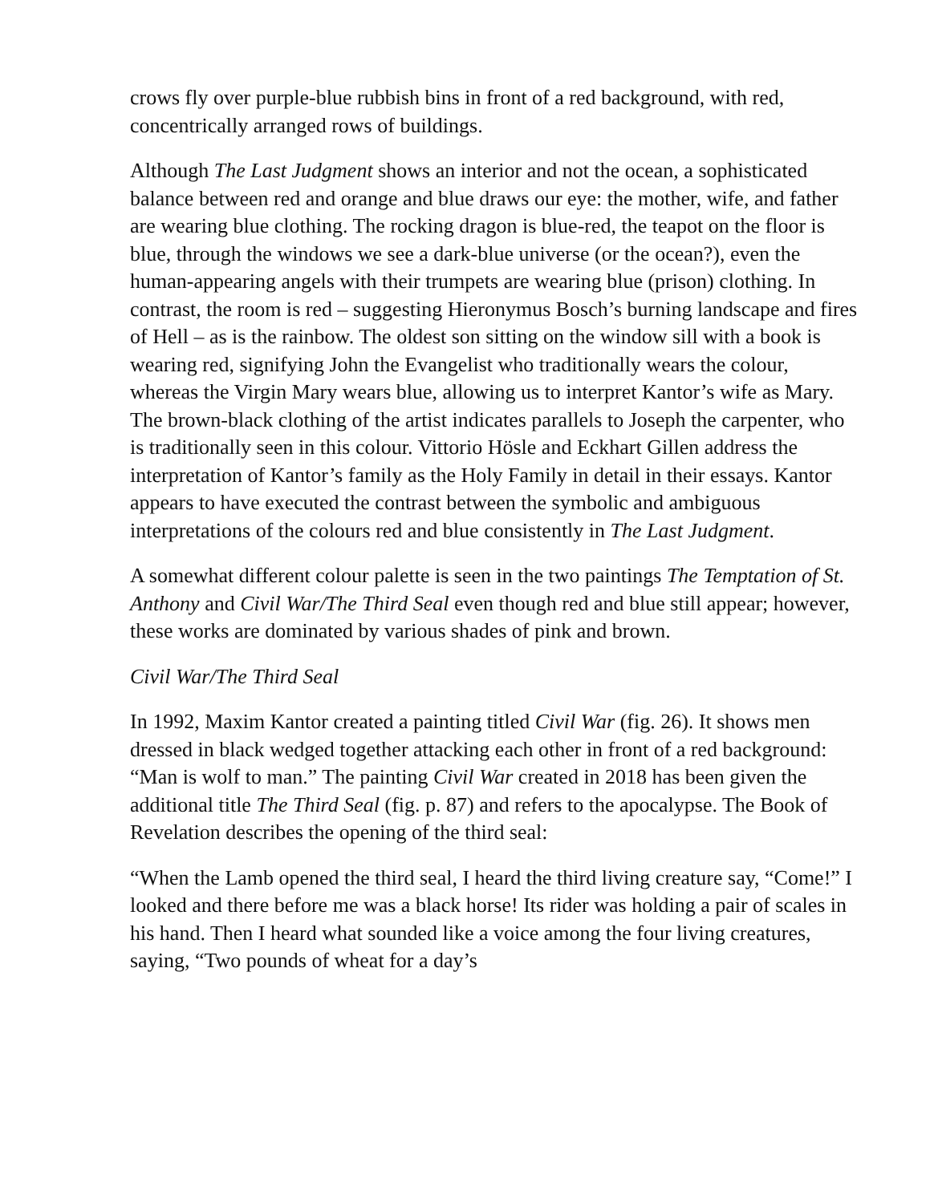crows fly over purple-blue rubbish bins in front of a red background, with red, concentrically arranged rows of buildings.
Although The Last Judgment shows an interior and not the ocean, a sophisticated balance between red and orange and blue draws our eye: the mother, wife, and father are wearing blue clothing. The rocking dragon is blue-red, the teapot on the floor is blue, through the windows we see a dark-blue universe (or the ocean?), even the human-appearing angels with their trumpets are wearing blue (prison) clothing. In contrast, the room is red – suggesting Hieronymus Bosch’s burning landscape and fires of Hell – as is the rainbow. The oldest son sitting on the window sill with a book is wearing red, signifying John the Evangelist who traditionally wears the colour, whereas the Virgin Mary wears blue, allowing us to interpret Kantor’s wife as Mary. The brown-black clothing of the artist indicates parallels to Joseph the carpenter, who is traditionally seen in this colour. Vittorio Hösle and Eckhart Gillen address the interpretation of Kantor’s family as the Holy Family in detail in their essays. Kantor appears to have executed the contrast between the symbolic and ambiguous interpretations of the colours red and blue consistently in The Last Judgment.
A somewhat different colour palette is seen in the two paintings The Temptation of St. Anthony and Civil War/The Third Seal even though red and blue still appear; however, these works are dominated by various shades of pink and brown.
Civil War/The Third Seal
In 1992, Maxim Kantor created a painting titled Civil War (fig. 26). It shows men dressed in black wedged together attacking each other in front of a red background: “Man is wolf to man.” The painting Civil War created in 2018 has been given the additional title The Third Seal (fig. p. 87) and refers to the apocalypse. The Book of Revelation describes the opening of the third seal:
“When the Lamb opened the third seal, I heard the third living creature say, “Come!” I looked and there before me was a black horse! Its rider was holding a pair of scales in his hand. Then I heard what sounded like a voice among the four living creatures, saying, “Two pounds of wheat for a day’s